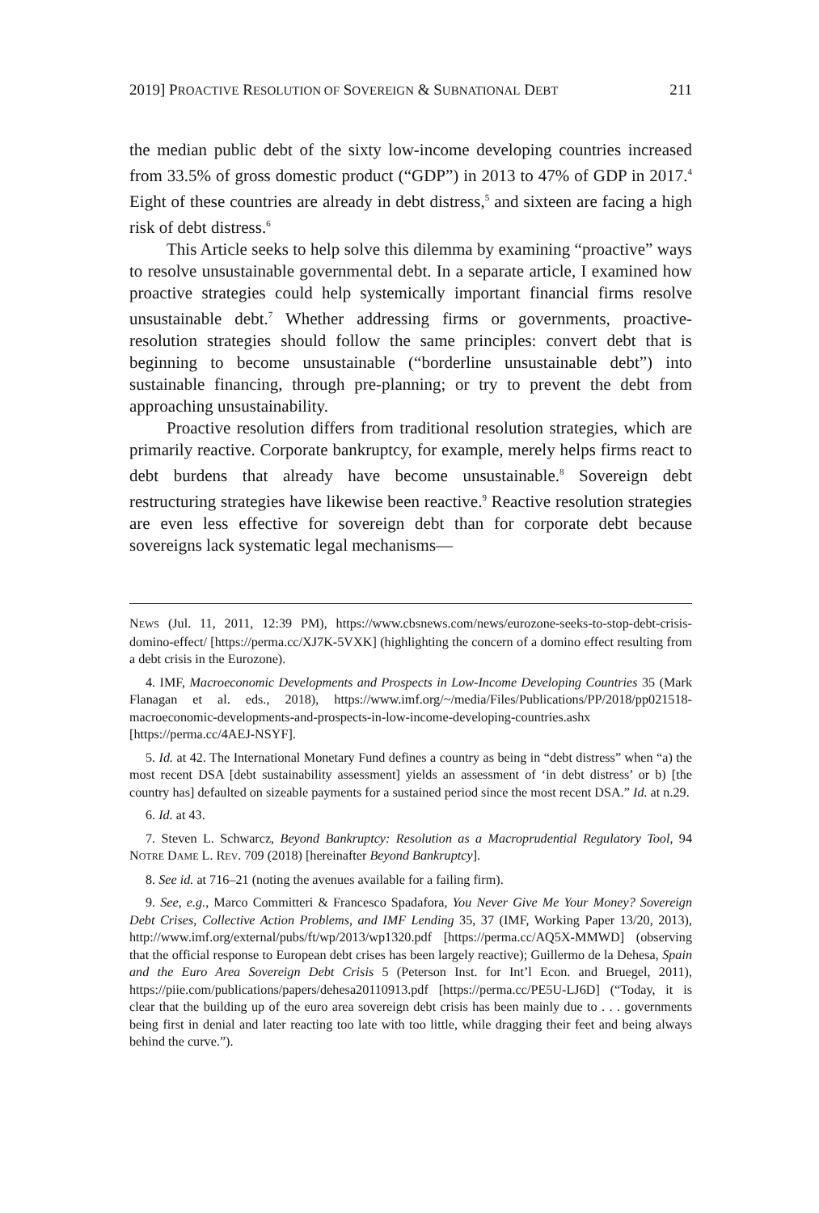2019] PROACTIVE RESOLUTION OF SOVEREIGN & SUBNATIONAL DEBT 211
the median public debt of the sixty low-income developing countries increased from 33.5% of gross domestic product (“GDP”) in 2013 to 47% of GDP in 2017.<sup>4</sup> Eight of these countries are already in debt distress,<sup>5</sup> and sixteen are facing a high risk of debt distress.<sup>6</sup>
This Article seeks to help solve this dilemma by examining “proactive” ways to resolve unsustainable governmental debt. In a separate article, I examined how proactive strategies could help systemically important financial firms resolve unsustainable debt.<sup>7</sup> Whether addressing firms or governments, proactive-resolution strategies should follow the same principles: convert debt that is beginning to become unsustainable (“borderline unsustainable debt”) into sustainable financing, through pre-planning; or try to prevent the debt from approaching unsustainability.
Proactive resolution differs from traditional resolution strategies, which are primarily reactive. Corporate bankruptcy, for example, merely helps firms react to debt burdens that already have become unsustainable.<sup>8</sup> Sovereign debt restructuring strategies have likewise been reactive.<sup>9</sup> Reactive resolution strategies are even less effective for sovereign debt than for corporate debt because sovereigns lack systematic legal mechanisms—
NEWS (Jul. 11, 2011, 12:39 PM), https://www.cbsnews.com/news/eurozone-seeks-to-stop-debt-crisis-domino-effect/ [https://perma.cc/XJ7K-5VXK] (highlighting the concern of a domino effect resulting from a debt crisis in the Eurozone).
4. IMF, Macroeconomic Developments and Prospects in Low-Income Developing Countries 35 (Mark Flanagan et al. eds., 2018), https://www.imf.org/~/media/Files/Publications/PP/2018/pp021518-macroeconomic-developments-and-prospects-in-low-income-developing-countries.ashx [https://perma.cc/4AEJ-NSYF].
5. Id. at 42. The International Monetary Fund defines a country as being in “debt distress” when “a) the most recent DSA [debt sustainability assessment] yields an assessment of ‘in debt distress’ or b) [the country has] defaulted on sizeable payments for a sustained period since the most recent DSA.” Id. at n.29.
6. Id. at 43.
7. Steven L. Schwarcz, Beyond Bankruptcy: Resolution as a Macroprudential Regulatory Tool, 94 NOTRE DAME L. REV. 709 (2018) [hereinafter Beyond Bankruptcy].
8. See id. at 716–21 (noting the avenues available for a failing firm).
9. See, e.g., Marco Committeri & Francesco Spadafora, You Never Give Me Your Money? Sovereign Debt Crises, Collective Action Problems, and IMF Lending 35, 37 (IMF, Working Paper 13/20, 2013), http://www.imf.org/external/pubs/ft/wp/2013/wp1320.pdf [https://perma.cc/AQ5X-MMWD] (observing that the official response to European debt crises has been largely reactive); Guillermo de la Dehesa, Spain and the Euro Area Sovereign Debt Crisis 5 (Peterson Inst. for Int’l Econ. and Bruegel, 2011), https://piie.com/publications/papers/dehesa20110913.pdf [https://perma.cc/PE5U-LJ6D] (“Today, it is clear that the building up of the euro area sovereign debt crisis has been mainly due to . . . governments being first in denial and later reacting too late with too little, while dragging their feet and being always behind the curve.”).